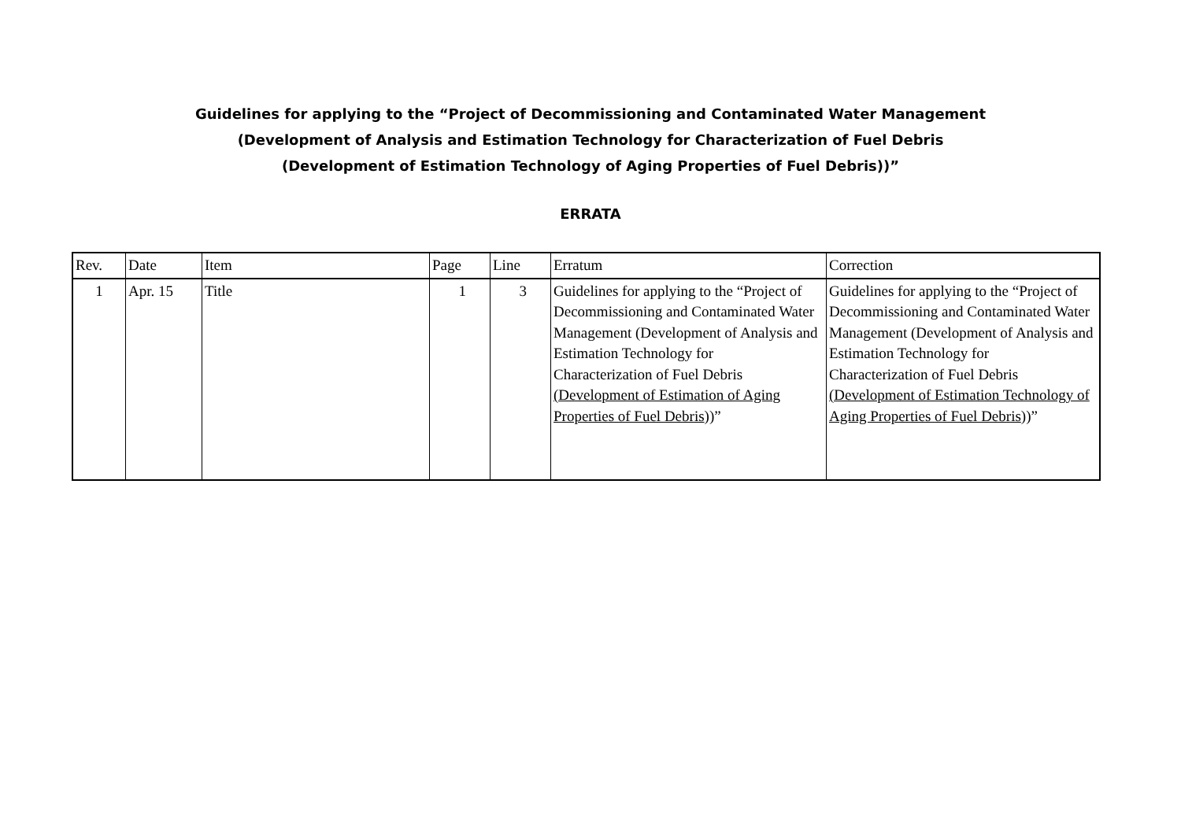Guidelines for applying to the “Project of Decommissioning and Contaminated Water Management
(Development of Analysis and Estimation Technology for Characterization of Fuel Debris
(Development of Estimation Technology of Aging Properties of Fuel Debris))”
ERRATA
| Rev. | Date | Item | Page | Line | Erratum | Correction |
| --- | --- | --- | --- | --- | --- | --- |
| 1 | Apr. 15 | Title | 1 | 3 | Guidelines for applying to the “Project of Decommissioning and Contaminated Water Management (Development of Analysis and Estimation Technology for Characterization of Fuel Debris (Development of Estimation of Aging Properties of Fuel Debris ))” | Guidelines for applying to the “Project of Decommissioning and Contaminated Water Management (Development of Analysis and Estimation Technology for Characterization of Fuel Debris (Development of Estimation Technology of Aging Properties of Fuel Debris ))” |